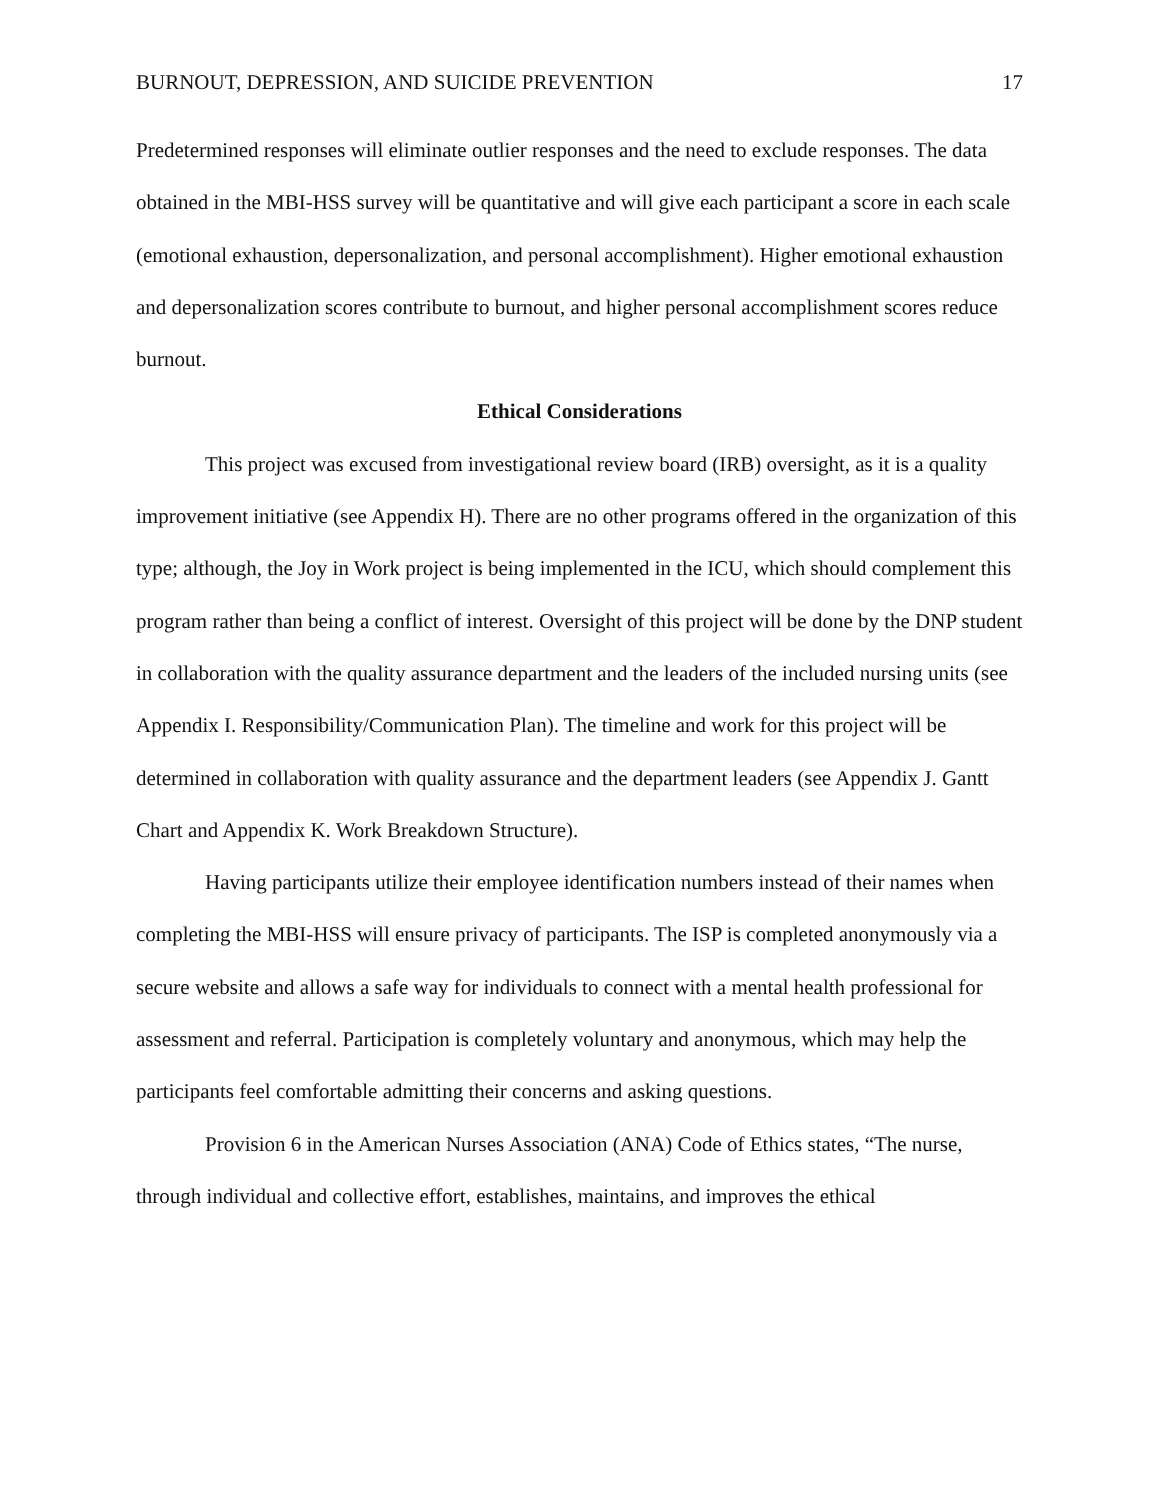BURNOUT, DEPRESSION, AND SUICIDE PREVENTION 17
Predetermined responses will eliminate outlier responses and the need to exclude responses. The data obtained in the MBI-HSS survey will be quantitative and will give each participant a score in each scale (emotional exhaustion, depersonalization, and personal accomplishment). Higher emotional exhaustion and depersonalization scores contribute to burnout, and higher personal accomplishment scores reduce burnout.
Ethical Considerations
This project was excused from investigational review board (IRB) oversight, as it is a quality improvement initiative (see Appendix H). There are no other programs offered in the organization of this type; although, the Joy in Work project is being implemented in the ICU, which should complement this program rather than being a conflict of interest. Oversight of this project will be done by the DNP student in collaboration with the quality assurance department and the leaders of the included nursing units (see Appendix I. Responsibility/Communication Plan). The timeline and work for this project will be determined in collaboration with quality assurance and the department leaders (see Appendix J. Gantt Chart and Appendix K. Work Breakdown Structure).
Having participants utilize their employee identification numbers instead of their names when completing the MBI-HSS will ensure privacy of participants. The ISP is completed anonymously via a secure website and allows a safe way for individuals to connect with a mental health professional for assessment and referral. Participation is completely voluntary and anonymous, which may help the participants feel comfortable admitting their concerns and asking questions.
Provision 6 in the American Nurses Association (ANA) Code of Ethics states, “The nurse, through individual and collective effort, establishes, maintains, and improves the ethical